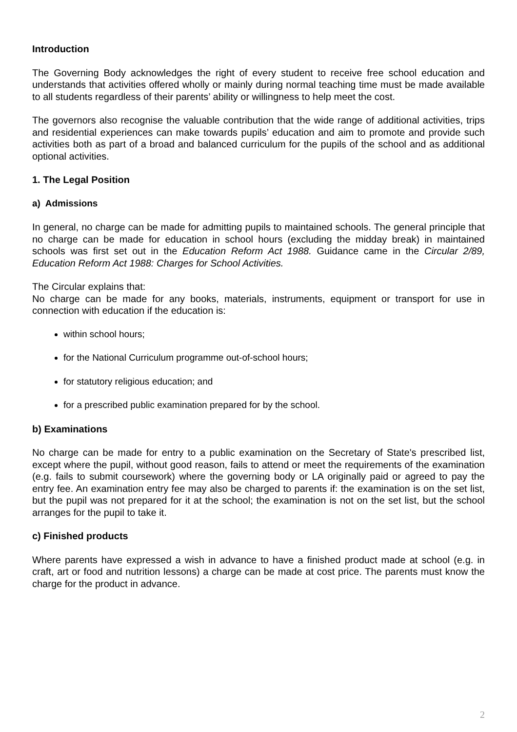Introduction
The Governing Body acknowledges the right of every student to receive free school education and understands that activities offered wholly or mainly during normal teaching time must be made available to all students regardless of their parents’ ability or willingness to help meet the cost.
The governors also recognise the valuable contribution that the wide range of additional activities, trips and residential experiences can make towards pupils’ education and aim to promote and provide such activities both as part of a broad and balanced curriculum for the pupils of the school and as additional optional activities.
1. The Legal Position
a) Admissions
In general, no charge can be made for admitting pupils to maintained schools. The general principle that no charge can be made for education in school hours (excluding the midday break) in maintained schools was first set out in the Education Reform Act 1988. Guidance came in the Circular 2/89, Education Reform Act 1988: Charges for School Activities.
The Circular explains that:
No charge can be made for any books, materials, instruments, equipment or transport for use in connection with education if the education is:
within school hours;
for the National Curriculum programme out-of-school hours;
for statutory religious education; and
for a prescribed public examination prepared for by the school.
b) Examinations
No charge can be made for entry to a public examination on the Secretary of State's prescribed list, except where the pupil, without good reason, fails to attend or meet the requirements of the examination (e.g. fails to submit coursework) where the governing body or LA originally paid or agreed to pay the entry fee. An examination entry fee may also be charged to parents if: the examination is on the set list, but the pupil was not prepared for it at the school; the examination is not on the set list, but the school arranges for the pupil to take it.
c) Finished products
Where parents have expressed a wish in advance to have a finished product made at school (e.g. in craft, art or food and nutrition lessons) a charge can be made at cost price. The parents must know the charge for the product in advance.
2